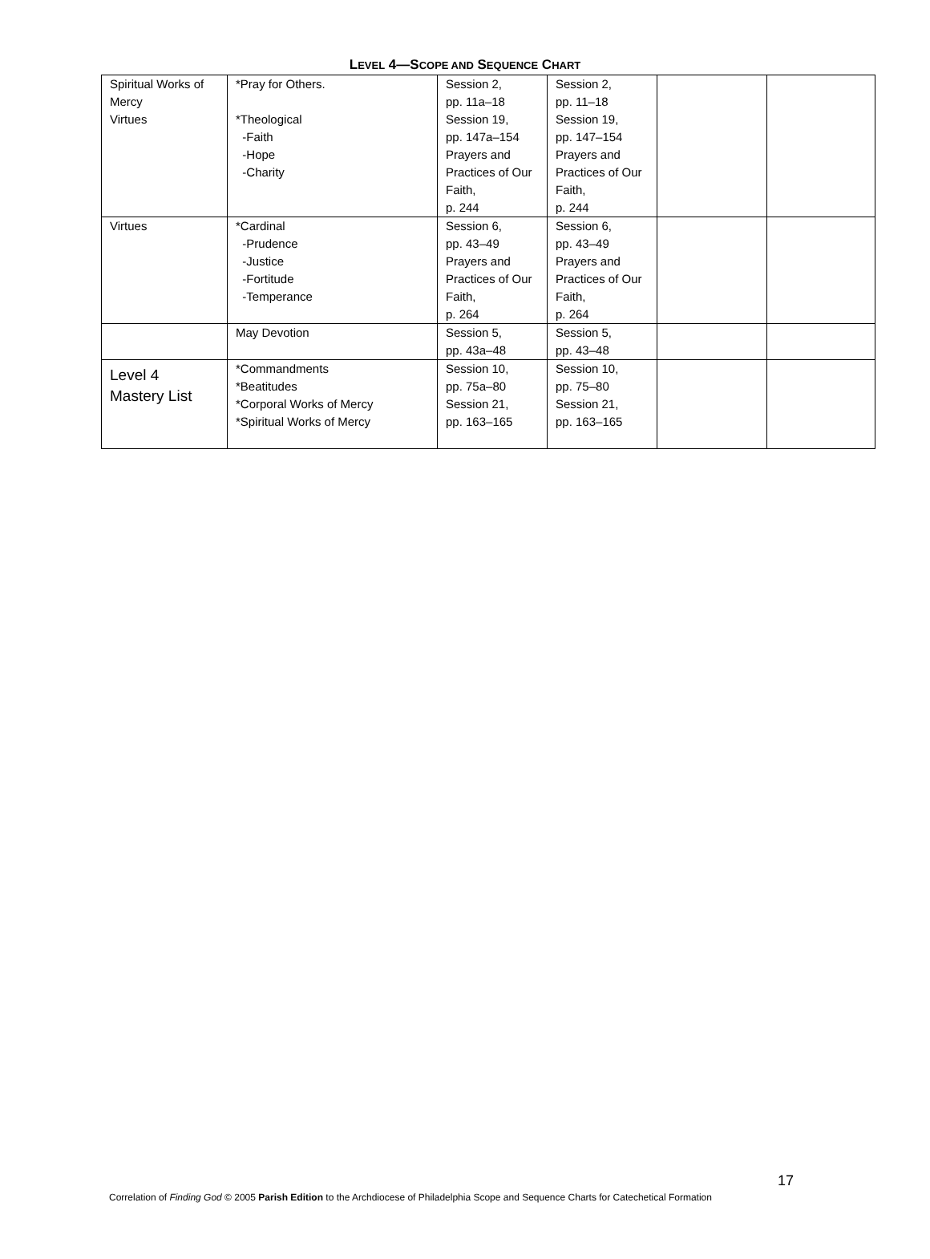LEVEL 4—SCOPE AND SEQUENCE CHART
| Spiritual Works of Mercy Virtues | *Pray for Others. *Theological -Faith -Hope -Charity | Session 2, pp. 11a–18 Session 19, pp. 147a–154 Prayers and Practices of Our Faith, p. 244 | Session 2, pp. 11–18 Session 19, pp. 147–154 Prayers and Practices of Our Faith, p. 244 | | |
| Virtues | *Cardinal -Prudence -Justice -Fortitude -Temperance | Session 6, pp. 43–49 Prayers and Practices of Our Faith, p. 264 | Session 6, pp. 43–49 Prayers and Practices of Our Faith, p. 264 | | |
| | May Devotion | Session 5, pp. 43a–48 | Session 5, pp. 43–48 | | |
| Level 4 Mastery List | *Commandments *Beatitudes *Corporal Works of Mercy *Spiritual Works of Mercy | Session 10, pp. 75a–80 Session 21, pp. 163–165 | Session 10, pp. 75–80 Session 21, pp. 163–165 | | |
17
Correlation of Finding God © 2005 Parish Edition to the Archdiocese of Philadelphia Scope and Sequence Charts for Catechetical Formation